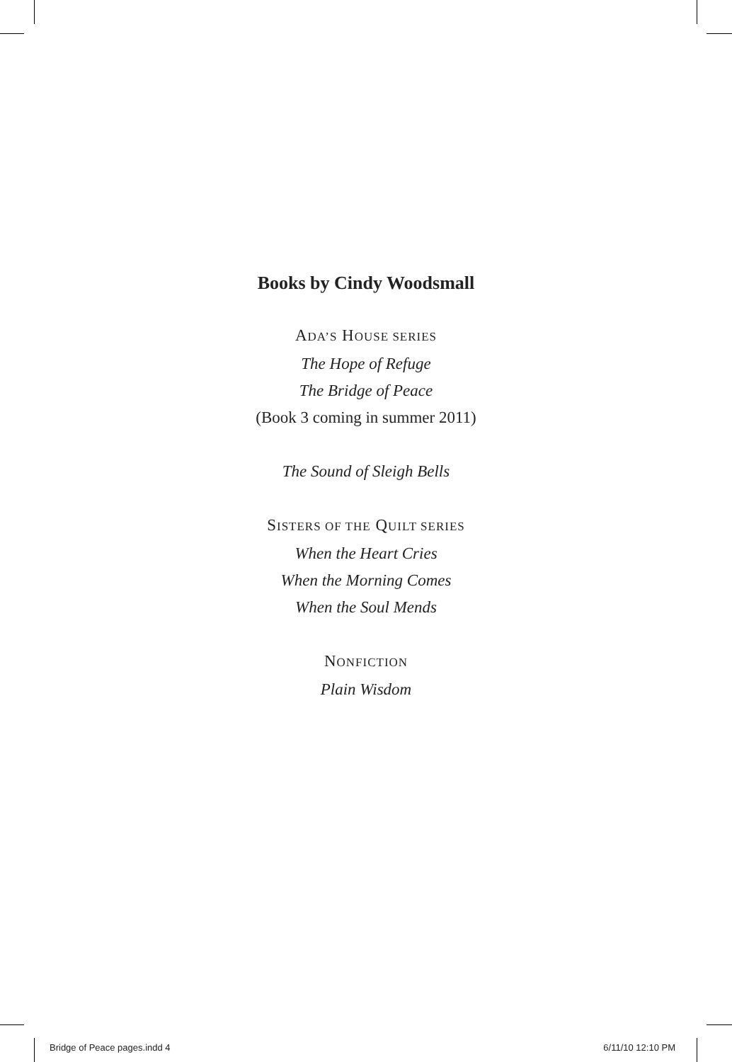Books by Cindy Woodsmall
ADA’S HOUSE SERIES
The Hope of Refuge
The Bridge of Peace
(Book 3 coming in summer 2011)
The Sound of Sleigh Bells
SISTERS OF THE QUILT SERIES
When the Heart Cries
When the Morning Comes
When the Soul Mends
NONFICTION
Plain Wisdom
Bridge of Peace pages.indd 4 6/11/10 12:10 PM